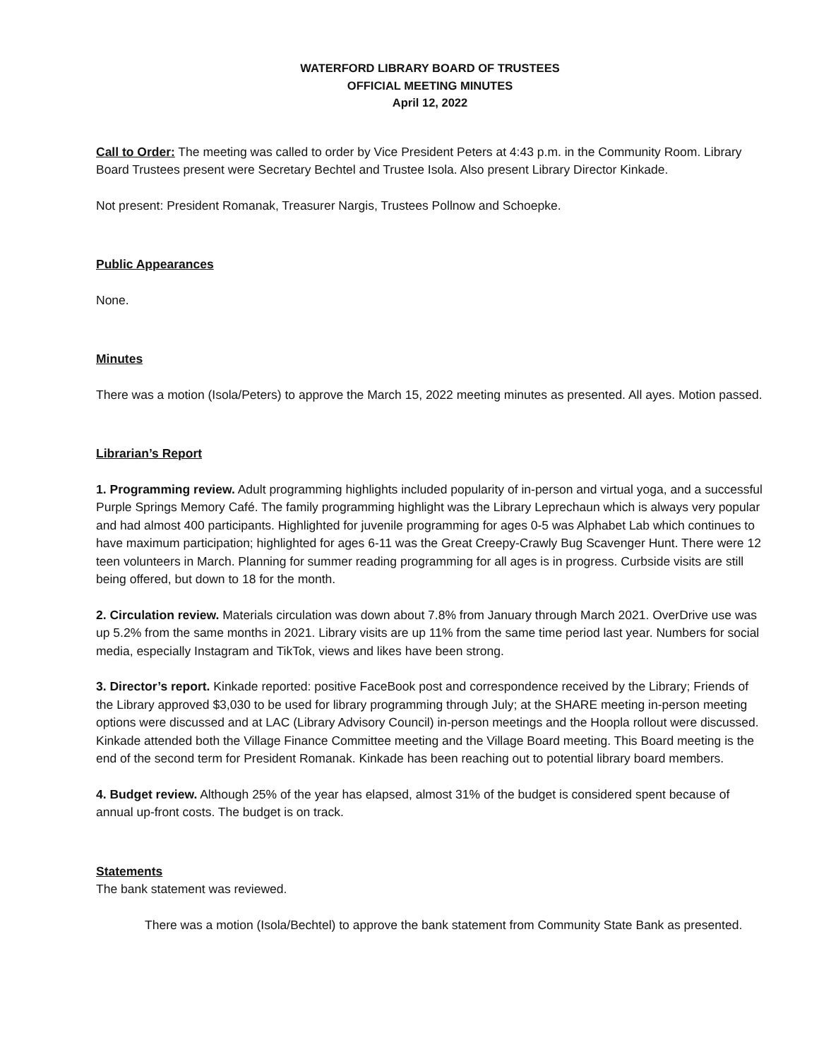WATERFORD LIBRARY BOARD OF TRUSTEES
OFFICIAL MEETING MINUTES
April 12, 2022
Call to Order: The meeting was called to order by Vice President Peters at 4:43 p.m. in the Community Room. Library Board Trustees present were Secretary Bechtel and Trustee Isola. Also present Library Director Kinkade.
Not present: President Romanak, Treasurer Nargis, Trustees Pollnow and Schoepke.
Public Appearances
None.
Minutes
There was a motion (Isola/Peters) to approve the March 15, 2022 meeting minutes as presented. All ayes. Motion passed.
Librarian’s Report
1. Programming review. Adult programming highlights included popularity of in-person and virtual yoga, and a successful Purple Springs Memory Café. The family programming highlight was the Library Leprechaun which is always very popular and had almost 400 participants. Highlighted for juvenile programming for ages 0-5 was Alphabet Lab which continues to have maximum participation; highlighted for ages 6-11 was the Great Creepy-Crawly Bug Scavenger Hunt. There were 12 teen volunteers in March. Planning for summer reading programming for all ages is in progress. Curbside visits are still being offered, but down to 18 for the month.
2. Circulation review. Materials circulation was down about 7.8% from January through March 2021. OverDrive use was up 5.2% from the same months in 2021. Library visits are up 11% from the same time period last year. Numbers for social media, especially Instagram and TikTok, views and likes have been strong.
3. Director’s report. Kinkade reported: positive FaceBook post and correspondence received by the Library; Friends of the Library approved $3,030 to be used for library programming through July; at the SHARE meeting in-person meeting options were discussed and at LAC (Library Advisory Council) in-person meetings and the Hoopla rollout were discussed. Kinkade attended both the Village Finance Committee meeting and the Village Board meeting. This Board meeting is the end of the second term for President Romanak. Kinkade has been reaching out to potential library board members.
4. Budget review. Although 25% of the year has elapsed, almost 31% of the budget is considered spent because of annual up-front costs. The budget is on track.
Statements
The bank statement was reviewed.
There was a motion (Isola/Bechtel) to approve the bank statement from Community State Bank as presented.